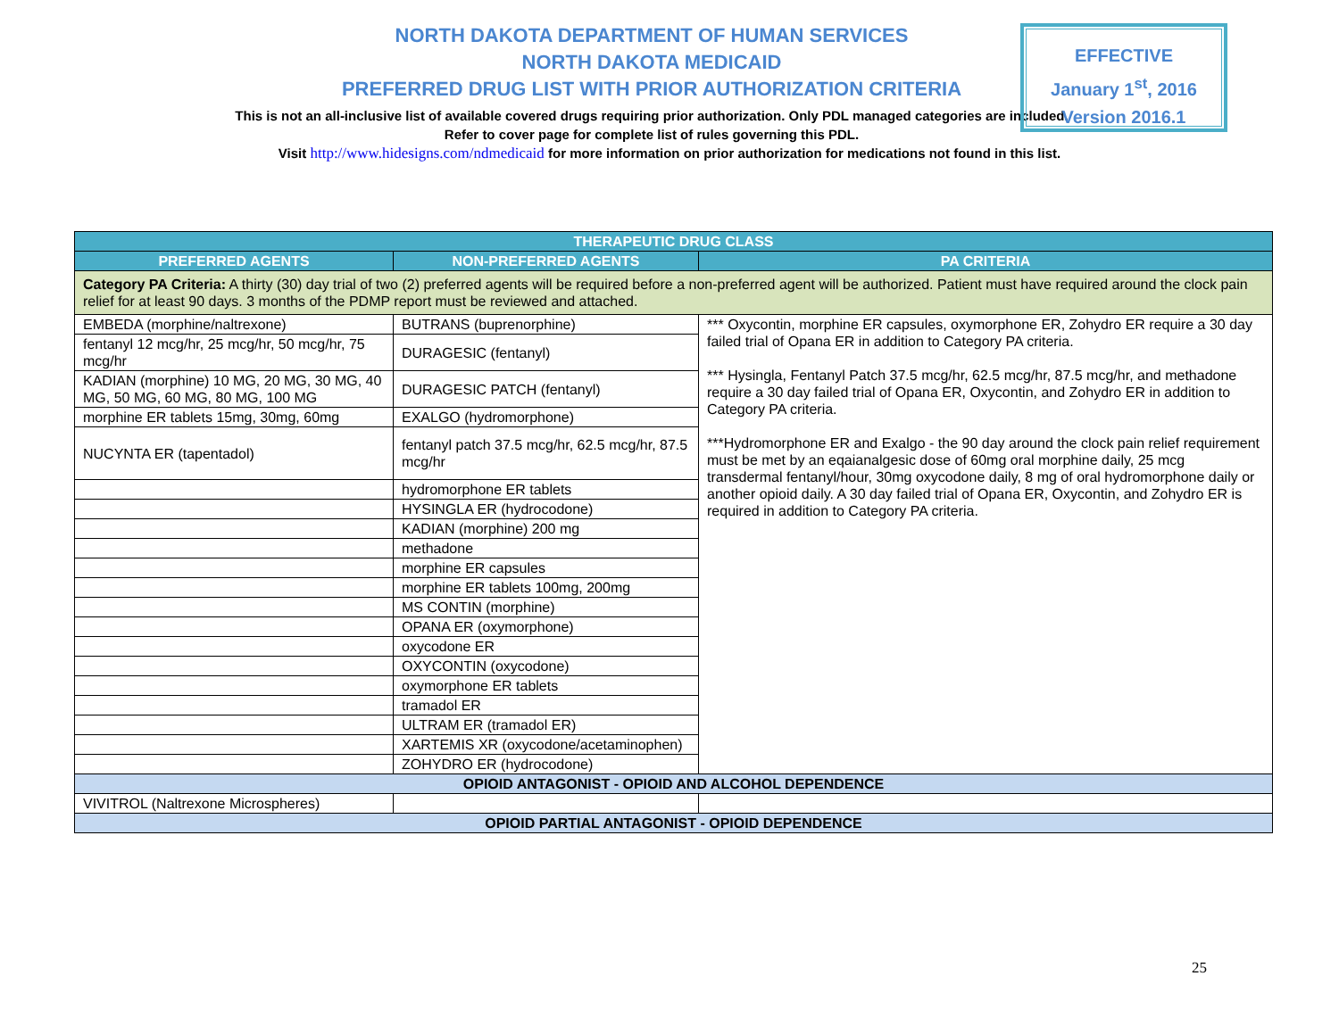NORTH DAKOTA DEPARTMENT OF HUMAN SERVICES
NORTH DAKOTA MEDICAID
PREFERRED DRUG LIST WITH PRIOR AUTHORIZATION CRITERIA
This is not an all-inclusive list of available covered drugs requiring prior authorization. Only PDL managed categories are included. Refer to cover page for complete list of rules governing this PDL.
Visit http://www.hidesigns.com/ndmedicaid for more information on prior authorization for medications not found in this list.
EFFECTIVE
January 1<sup>st</sup>, 2016
Version 2016.1
| THERAPEUTIC DRUG CLASS | | |
| --- | --- | --- |
| PREFERRED AGENTS | NON-PREFERRED AGENTS | PA CRITERIA |
| Category PA Criteria: A thirty (30) day trial of two (2) preferred agents will be required before a non-preferred agent will be authorized. Patient must have required around the clock pain relief for at least 90 days. 3 months of the PDMP report must be reviewed and attached. | | |
| EMBEDA (morphine/naltrexone) | BUTRANS (buprenorphine) | *** Oxycontin, morphine ER capsules, oxymorphone ER, Zohydro ER require a 30 day failed trial of Opana ER in addition to Category PA criteria. *** Hysingla, Fentanyl Patch 37.5 mcg/hr, 62.5 mcg/hr, 87.5 mcg/hr, and methadone require a 30 day failed trial of Opana ER, Oxycontin, and Zohydro ER in addition to Category PA criteria. ***Hydromorphone ER and Exalgo - the 90 day around the clock pain relief requirement must be met by an eqaianalgesic dose of 60mg oral morphine daily, 25 mcg transdermal fentanyl/hour, 30mg oxycodone daily, 8 mg of oral hydromorphone daily or another opioid daily. A 30 day failed trial of Opana ER, Oxycontin, and Zohydro ER is required in addition to Category PA criteria. |
| fentanyl 12 mcg/hr, 25 mcg/hr, 50 mcg/hr, 75 mcg/hr | DURAGESIC (fentanyl) | |
| KADIAN (morphine) 10 MG, 20 MG, 30 MG, 40 MG, 50 MG, 60 MG, 80 MG, 100 MG | DURAGESIC PATCH (fentanyl) | |
| morphine ER tablets 15mg, 30mg, 60mg | EXALGO (hydromorphone) | |
| NUCYNTA ER (tapentadol) | fentanyl patch 37.5 mcg/hr, 62.5 mcg/hr, 87.5 mcg/hr | |
| | hydromorphone ER tablets | |
| | HYSINGLA ER (hydrocodone) | |
| | KADIAN (morphine) 200 mg | |
| | methadone | |
| | morphine ER capsules | |
| | morphine ER tablets 100mg, 200mg | |
| | MS CONTIN (morphine) | |
| | OPANA ER (oxymorphone) | |
| | oxycodone ER | |
| | OXYCONTIN (oxycodone) | |
| | oxymorphone ER tablets | |
| | tramadol ER | |
| | ULTRAM ER (tramadol ER) | |
| | XARTEMIS XR (oxycodone/acetaminophen) | |
| | ZOHYDRO ER (hydrocodone) | |
| OPIOID ANTAGONIST - OPIOID AND ALCOHOL DEPENDENCE | | |
| VIVITROL (Naltrexone Microspheres) | | |
| OPIOID PARTIAL ANTAGONIST - OPIOID DEPENDENCE | | |
25